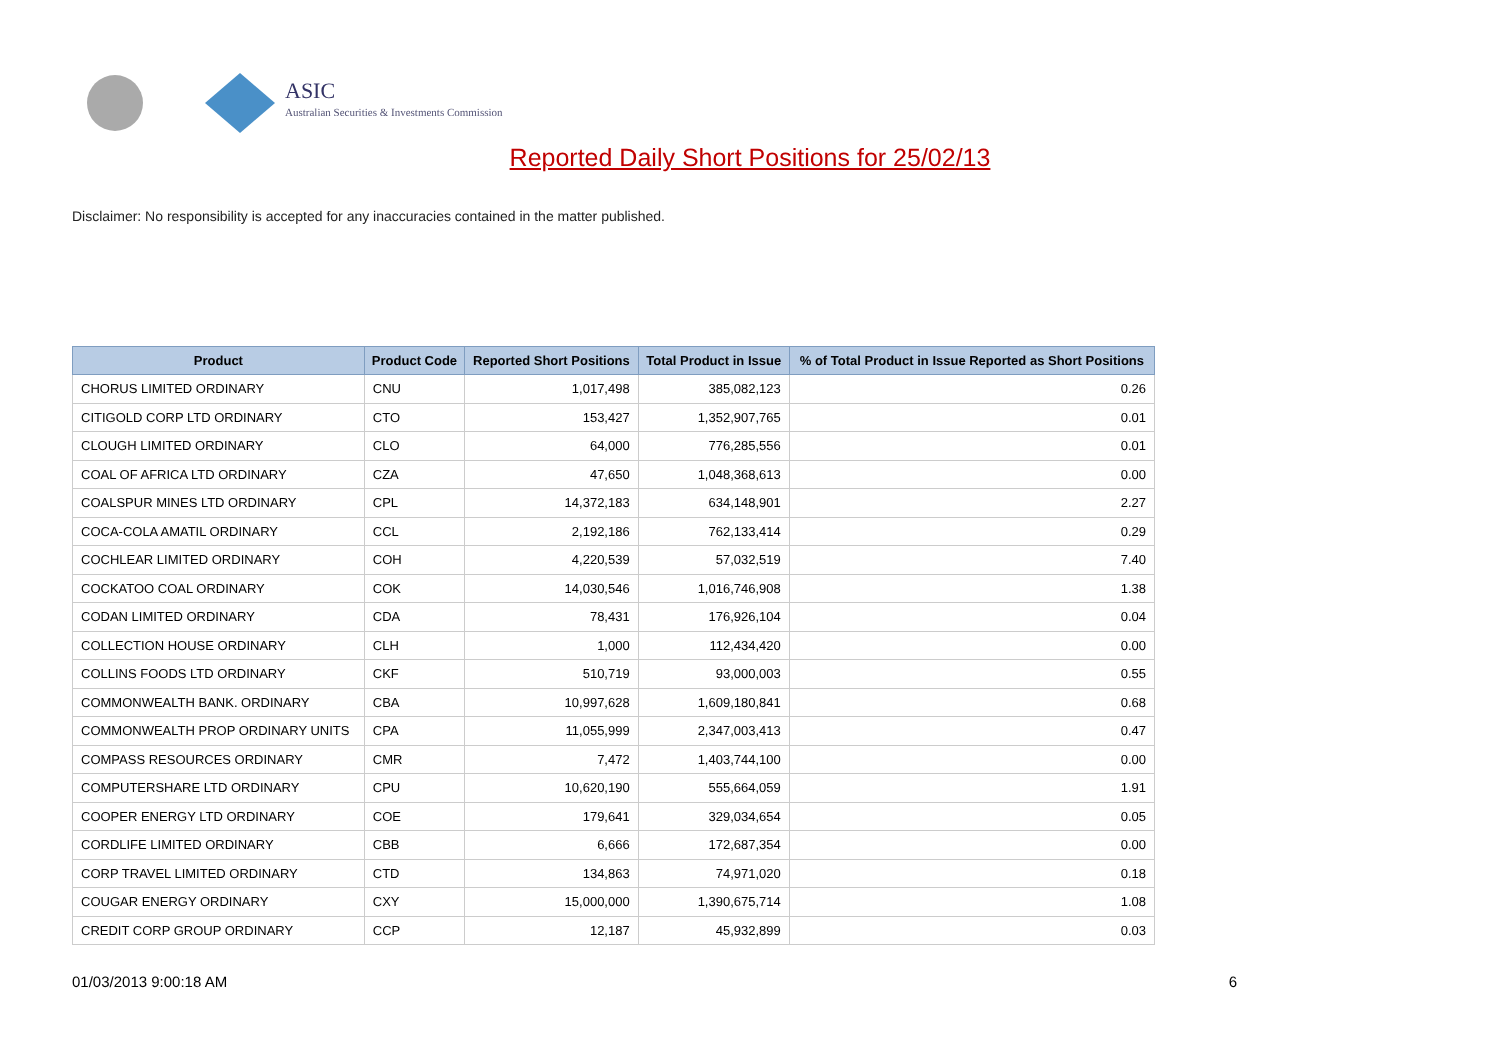ASIC
Australian Securities & Investments Commission
Reported Daily Short Positions for 25/02/13
Disclaimer: No responsibility is accepted for any inaccuracies contained in the matter published.
| Product | Product Code | Reported Short Positions | Total Product in Issue | % of Total Product in Issue Reported as Short Positions |
| --- | --- | --- | --- | --- |
| CHORUS LIMITED ORDINARY | CNU | 1,017,498 | 385,082,123 | 0.26 |
| CITIGOLD CORP LTD ORDINARY | CTO | 153,427 | 1,352,907,765 | 0.01 |
| CLOUGH LIMITED ORDINARY | CLO | 64,000 | 776,285,556 | 0.01 |
| COAL OF AFRICA LTD ORDINARY | CZA | 47,650 | 1,048,368,613 | 0.00 |
| COALSPUR MINES LTD ORDINARY | CPL | 14,372,183 | 634,148,901 | 2.27 |
| COCA-COLA AMATIL ORDINARY | CCL | 2,192,186 | 762,133,414 | 0.29 |
| COCHLEAR LIMITED ORDINARY | COH | 4,220,539 | 57,032,519 | 7.40 |
| COCKATOO COAL ORDINARY | COK | 14,030,546 | 1,016,746,908 | 1.38 |
| CODAN LIMITED ORDINARY | CDA | 78,431 | 176,926,104 | 0.04 |
| COLLECTION HOUSE ORDINARY | CLH | 1,000 | 112,434,420 | 0.00 |
| COLLINS FOODS LTD ORDINARY | CKF | 510,719 | 93,000,003 | 0.55 |
| COMMONWEALTH BANK. ORDINARY | CBA | 10,997,628 | 1,609,180,841 | 0.68 |
| COMMONWEALTH PROP ORDINARY UNITS | CPA | 11,055,999 | 2,347,003,413 | 0.47 |
| COMPASS RESOURCES ORDINARY | CMR | 7,472 | 1,403,744,100 | 0.00 |
| COMPUTERSHARE LTD ORDINARY | CPU | 10,620,190 | 555,664,059 | 1.91 |
| COOPER ENERGY LTD ORDINARY | COE | 179,641 | 329,034,654 | 0.05 |
| CORDLIFE LIMITED ORDINARY | CBB | 6,666 | 172,687,354 | 0.00 |
| CORP TRAVEL LIMITED ORDINARY | CTD | 134,863 | 74,971,020 | 0.18 |
| COUGAR ENERGY ORDINARY | CXY | 15,000,000 | 1,390,675,714 | 1.08 |
| CREDIT CORP GROUP ORDINARY | CCP | 12,187 | 45,932,899 | 0.03 |
01/03/2013 9:00:18 AM 6